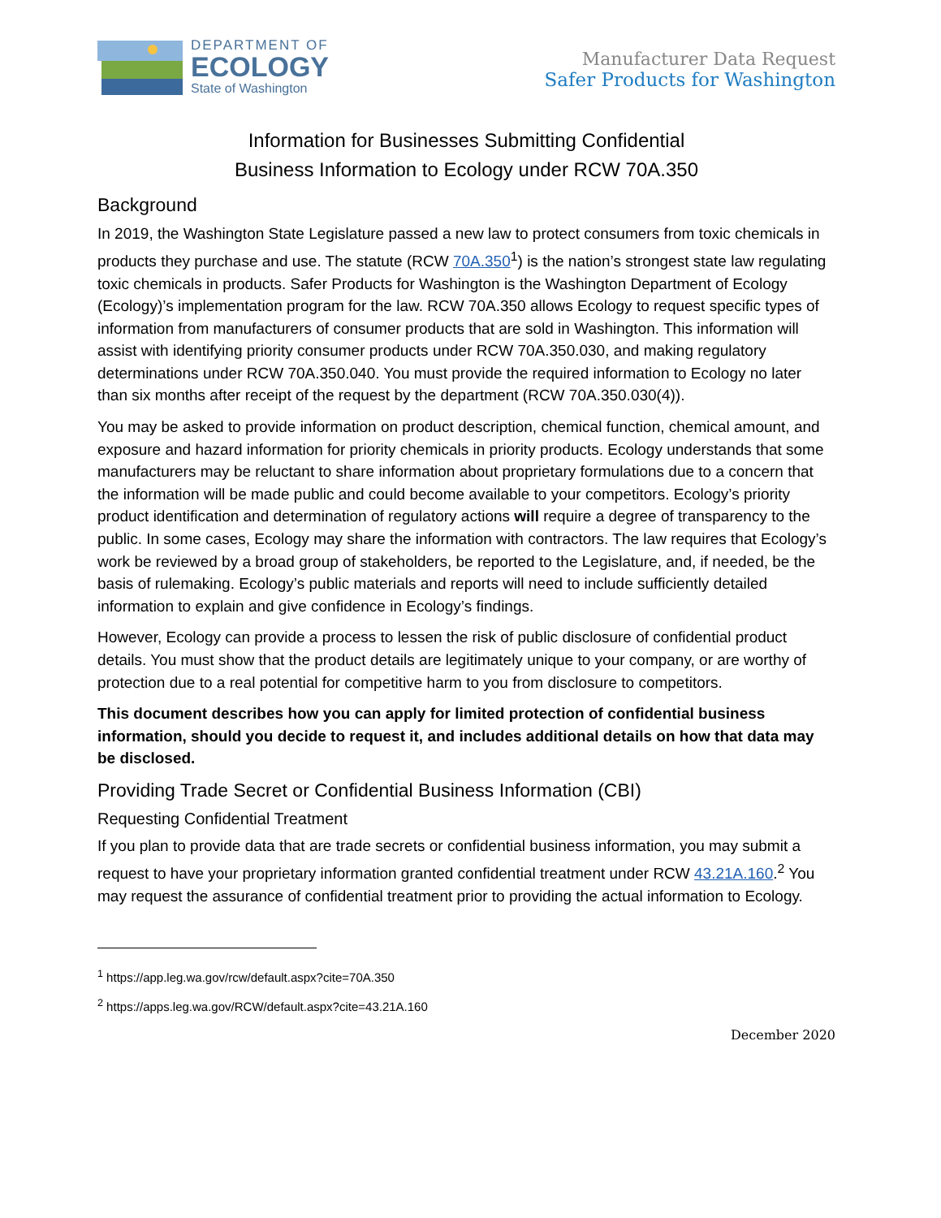DEPARTMENT OF
ECOLOGY
State of Washington
Manufacturer Data Request
Safer Products for Washington
Information for Businesses Submitting Confidential
Business Information to Ecology under RCW 70A.350
Background
In 2019, the Washington State Legislature passed a new law to protect consumers from toxic chemicals in products they purchase and use. The statute (RCW 70A.350<sup>1</sup>) is the nation’s strongest state law regulating toxic chemicals in products. Safer Products for Washington is the Washington Department of Ecology (Ecology)’s implementation program for the law. RCW 70A.350 allows Ecology to request specific types of information from manufacturers of consumer products that are sold in Washington. This information will assist with identifying priority consumer products under RCW 70A.350.030, and making regulatory determinations under RCW 70A.350.040. You must provide the required information to Ecology no later than six months after receipt of the request by the department (RCW 70A.350.030(4)).
You may be asked to provide information on product description, chemical function, chemical amount, and exposure and hazard information for priority chemicals in priority products. Ecology understands that some manufacturers may be reluctant to share information about proprietary formulations due to a concern that the information will be made public and could become available to your competitors. Ecology’s priority product identification and determination of regulatory actions will require a degree of transparency to the public. In some cases, Ecology may share the information with contractors. The law requires that Ecology’s work be reviewed by a broad group of stakeholders, be reported to the Legislature, and, if needed, be the basis of rulemaking. Ecology’s public materials and reports will need to include sufficiently detailed information to explain and give confidence in Ecology’s findings.
However, Ecology can provide a process to lessen the risk of public disclosure of confidential product details. You must show that the product details are legitimately unique to your company, or are worthy of protection due to a real potential for competitive harm to you from disclosure to competitors.
This document describes how you can apply for limited protection of confidential business information, should you decide to request it, and includes additional details on how that data may be disclosed.
Providing Trade Secret or Confidential Business Information (CBI)
Requesting Confidential Treatment
If you plan to provide data that are trade secrets or confidential business information, you may submit a request to have your proprietary information granted confidential treatment under RCW 43.21A.160.<sup>2</sup> You may request the assurance of confidential treatment prior to providing the actual information to Ecology.
<sup>1</sup> https://app.leg.wa.gov/rcw/default.aspx?cite=70A.350
<sup>2</sup> https://apps.leg.wa.gov/RCW/default.aspx?cite=43.21A.160
December 2020